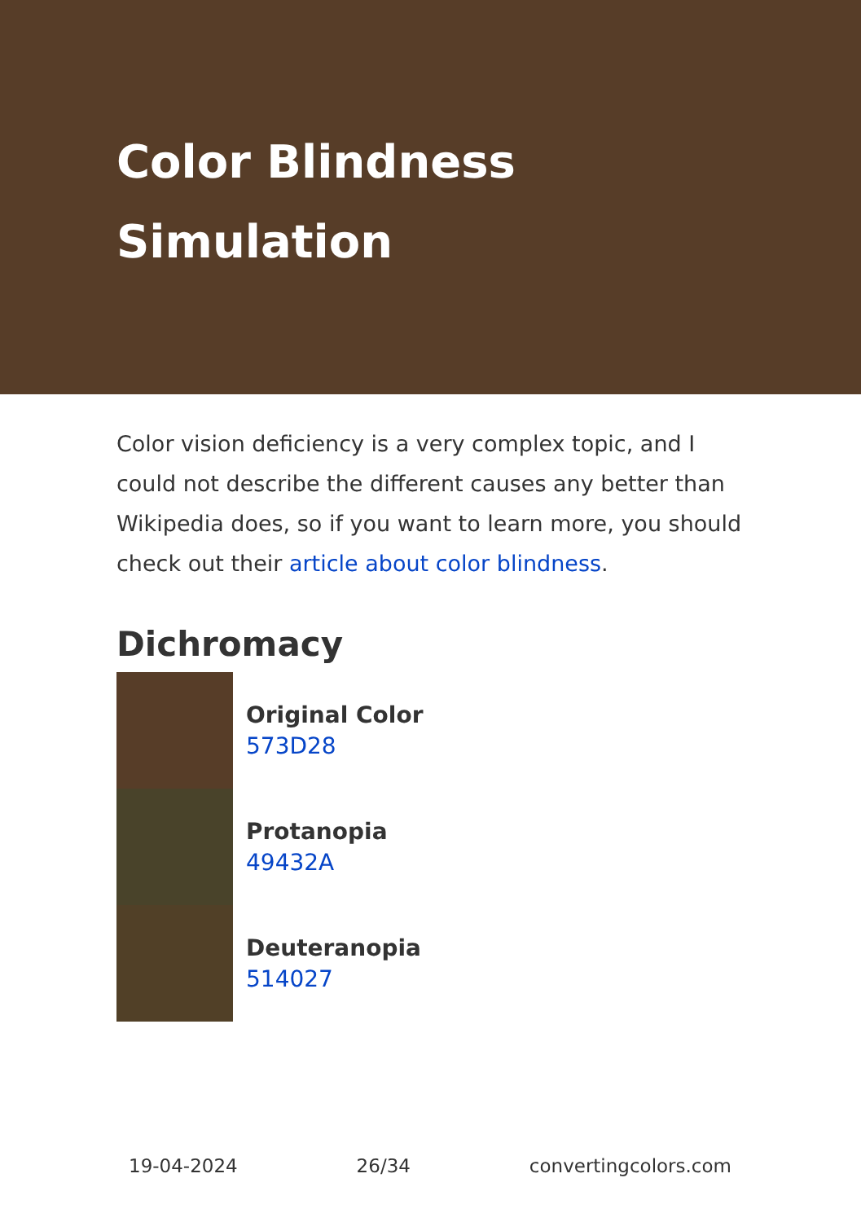Color Blindness Simulation
Color vision deficiency is a very complex topic, and I could not describe the different causes any better than Wikipedia does, so if you want to learn more, you should check out their article about color blindness.
Dichromacy
Original Color
573D28
Protanopia
49432A
Deuteranopia
514027
19-04-2024 26/34 convertingcolors.com